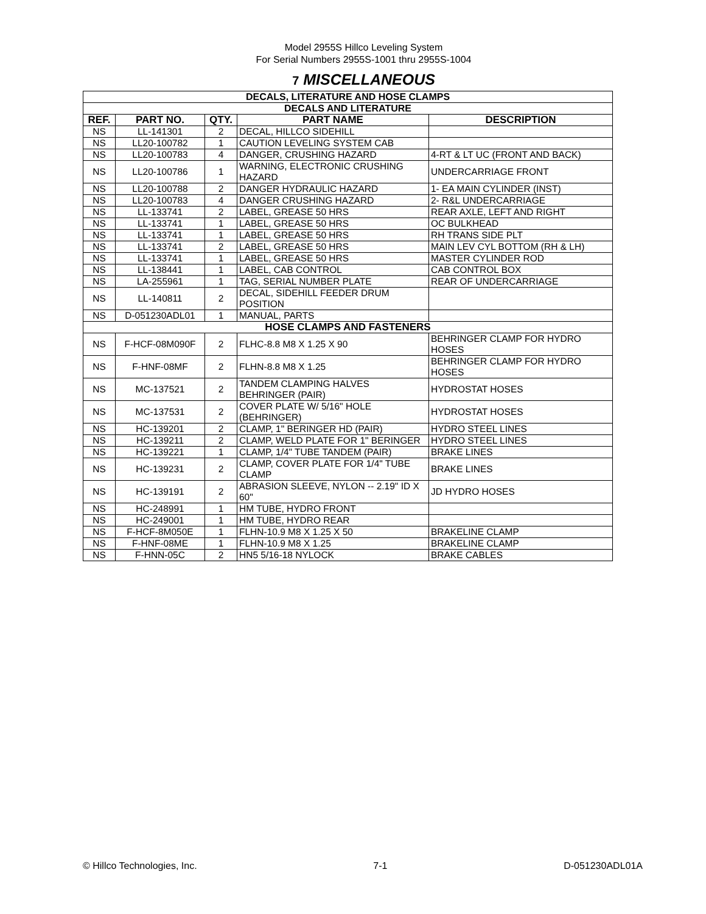Model 2955S Hillco Leveling System
For Serial Numbers 2955S-1001 thru 2955S-1004
7 MISCELLANEOUS
| DECALS, LITERATURE AND HOSE CLAMPS | | | | |
| DECALS AND LITERATURE | | | | |
| REF. | PART NO. | QTY. | PART NAME | DESCRIPTION |
| NS | LL-141301 | 2 | DECAL, HILLCO SIDEHILL | |
| NS | LL20-100782 | 1 | CAUTION LEVELING SYSTEM CAB | |
| NS | LL20-100783 | 4 | DANGER, CRUSHING HAZARD | 4-RT & LT UC (FRONT AND BACK) |
| NS | LL20-100786 | 1 | WARNING, ELECTRONIC CRUSHING HAZARD | UNDERCARRIAGE FRONT |
| NS | LL20-100788 | 2 | DANGER HYDRAULIC HAZARD | 1- EA MAIN CYLINDER (INST) |
| NS | LL20-100783 | 4 | DANGER CRUSHING HAZARD | 2- R&L UNDERCARRIAGE |
| NS | LL-133741 | 2 | LABEL, GREASE 50 HRS | REAR AXLE, LEFT AND RIGHT |
| NS | LL-133741 | 1 | LABEL, GREASE 50 HRS | OC BULKHEAD |
| NS | LL-133741 | 1 | LABEL, GREASE 50 HRS | RH TRANS SIDE PLT |
| NS | LL-133741 | 2 | LABEL, GREASE 50 HRS | MAIN LEV CYL BOTTOM (RH & LH) |
| NS | LL-133741 | 1 | LABEL, GREASE 50 HRS | MASTER CYLINDER ROD |
| NS | LL-138441 | 1 | LABEL, CAB CONTROL | CAB CONTROL BOX |
| NS | LA-255961 | 1 | TAG, SERIAL NUMBER PLATE | REAR OF UNDERCARRIAGE |
| NS | LL-140811 | 2 | DECAL, SIDEHILL FEEDER DRUM POSITION | |
| NS | D-051230ADL01 | 1 | MANUAL, PARTS | |
| HOSE CLAMPS AND FASTENERS | | | | |
| NS | F-HCF-08M090F | 2 | FLHC-8.8 M8 X 1.25 X 90 | BEHRINGER CLAMP FOR HYDRO HOSES |
| NS | F-HNF-08MF | 2 | FLHN-8.8 M8 X 1.25 | BEHRINGER CLAMP FOR HYDRO HOSES |
| NS | MC-137521 | 2 | TANDEM CLAMPING HALVES BEHRINGER (PAIR) | HYDROSTAT HOSES |
| NS | MC-137531 | 2 | COVER PLATE W/ 5/16" HOLE (BEHRINGER) | HYDROSTAT HOSES |
| NS | HC-139201 | 2 | CLAMP, 1" BERINGER HD (PAIR) | HYDRO STEEL LINES |
| NS | HC-139211 | 2 | CLAMP, WELD PLATE FOR 1" BERINGER | HYDRO STEEL LINES |
| NS | HC-139221 | 1 | CLAMP, 1/4" TUBE TANDEM (PAIR) | BRAKE LINES |
| NS | HC-139231 | 2 | CLAMP, COVER PLATE FOR 1/4" TUBE CLAMP | BRAKE LINES |
| NS | HC-139191 | 2 | ABRASION SLEEVE, NYLON -- 2.19" ID X 60" | JD HYDRO HOSES |
| NS | HC-248991 | 1 | HM TUBE, HYDRO FRONT | |
| NS | HC-249001 | 1 | HM TUBE, HYDRO REAR | |
| NS | F-HCF-8M050E | 1 | FLHN-10.9 M8 X 1.25 X 50 | BRAKELINE CLAMP |
| NS | F-HNF-08ME | 1 | FLHN-10.9 M8 X 1.25 | BRAKELINE CLAMP |
| NS | F-HNN-05C | 2 | HN5 5/16-18 NYLOCK | BRAKE CABLES |
© Hillco Technologies, Inc. 7-1 D-051230ADL01A